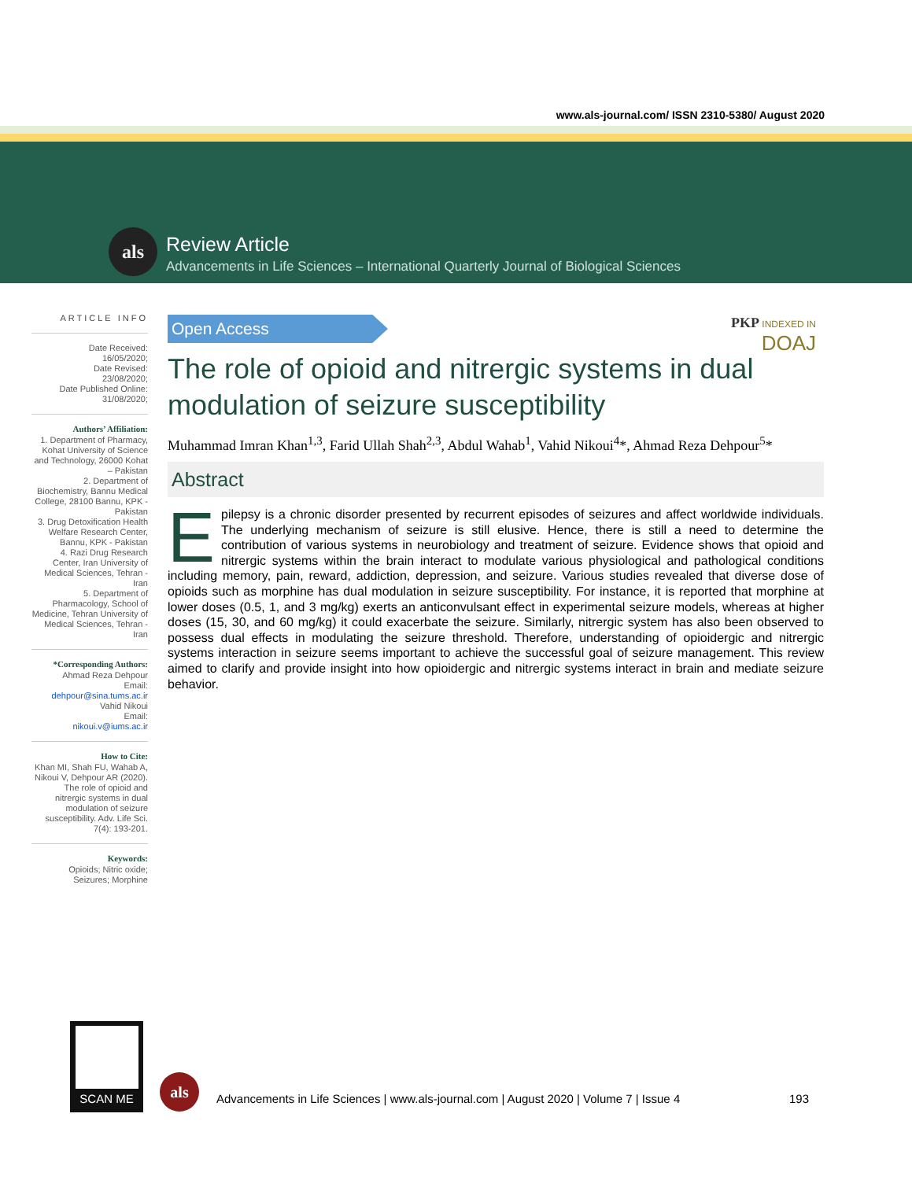www.als-journal.com/ ISSN 2310-5380/ August 2020
als
Review Article
Advancements in Life Sciences – International Quarterly Journal of Biological Sciences
ARTICLE INFO
Date Received:
16/05/2020;
Date Revised:
23/08/2020;
Date Published Online:
31/08/2020;
Authors’ Affiliation:
1. Department of Pharmacy, Kohat University of Science and Technology, 26000 Kohat – Pakistan
2. Department of Biochemistry, Bannu Medical College, 28100 Bannu, KPK - Pakistan
3. Drug Detoxification Health Welfare Research Center, Bannu, KPK - Pakistan
4. Razi Drug Research Center, Iran University of Medical Sciences, Tehran - Iran
5. Department of Pharmacology, School of Medicine, Tehran University of Medical Sciences, Tehran - Iran
*Corresponding Authors:
Ahmad Reza Dehpour
Email:
dehpour@sina.tums.ac.ir
Vahid Nikoui
Email:
nikoui.v@iums.ac.ir
How to Cite:
Khan MI, Shah FU, Wahab A, Nikoui V, Dehpour AR (2020). The role of opioid and nitrergic systems in dual modulation of seizure susceptibility. Adv. Life Sci. 7(4): 193-201.
Keywords:
Opioids; Nitric oxide; Seizures; Morphine
Open Access
PKP INDEXED IN
DOAJ
The role of opioid and nitrergic systems in dual modulation of seizure susceptibility
Muhammad Imran Khan<sup>1,3</sup>, Farid Ullah Shah<sup>2,3</sup>, Abdul Wahab<sup>1</sup>, Vahid Nikoui<sup>4</sup>*, Ahmad Reza Dehpour<sup>5</sup>*
Abstract
Epilepsy is a chronic disorder presented by recurrent episodes of seizures and affect worldwide individuals. The underlying mechanism of seizure is still elusive. Hence, there is still a need to determine the contribution of various systems in neurobiology and treatment of seizure. Evidence shows that opioid and nitrergic systems within the brain interact to modulate various physiological and pathological conditions including memory, pain, reward, addiction, depression, and seizure. Various studies revealed that diverse dose of opioids such as morphine has dual modulation in seizure susceptibility. For instance, it is reported that morphine at lower doses (0.5, 1, and 3 mg/kg) exerts an anticonvulsant effect in experimental seizure models, whereas at higher doses (15, 30, and 60 mg/kg) it could exacerbate the seizure. Similarly, nitrergic system has also been observed to possess dual effects in modulating the seizure threshold. Therefore, understanding of opioidergic and nitrergic systems interaction in seizure seems important to achieve the successful goal of seizure management. This review aimed to clarify and provide insight into how opioidergic and nitrergic systems interact in brain and mediate seizure behavior.
SCAN ME
als
Advancements in Life Sciences | www.als-journal.com | August 2020 | Volume 7 | Issue 4
193